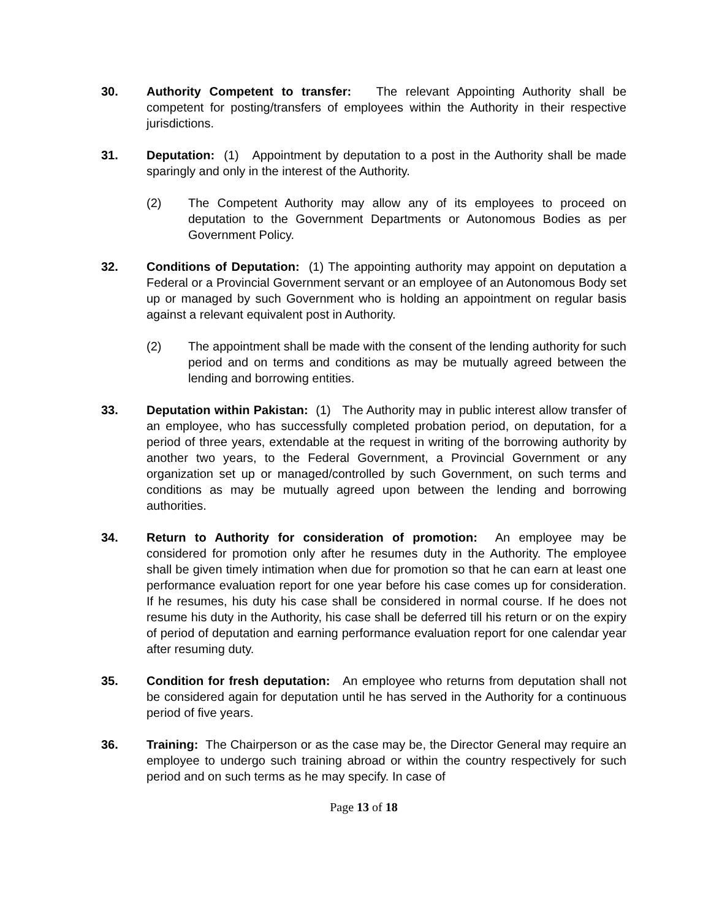30. Authority Competent to transfer: The relevant Appointing Authority shall be competent for posting/transfers of employees within the Authority in their respective jurisdictions.
31. Deputation: (1) Appointment by deputation to a post in the Authority shall be made sparingly and only in the interest of the Authority.
(2) The Competent Authority may allow any of its employees to proceed on deputation to the Government Departments or Autonomous Bodies as per Government Policy.
32. Conditions of Deputation: (1) The appointing authority may appoint on deputation a Federal or a Provincial Government servant or an employee of an Autonomous Body set up or managed by such Government who is holding an appointment on regular basis against a relevant equivalent post in Authority.
(2) The appointment shall be made with the consent of the lending authority for such period and on terms and conditions as may be mutually agreed between the lending and borrowing entities.
33. Deputation within Pakistan: (1) The Authority may in public interest allow transfer of an employee, who has successfully completed probation period, on deputation, for a period of three years, extendable at the request in writing of the borrowing authority by another two years, to the Federal Government, a Provincial Government or any organization set up or managed/controlled by such Government, on such terms and conditions as may be mutually agreed upon between the lending and borrowing authorities.
34. Return to Authority for consideration of promotion: An employee may be considered for promotion only after he resumes duty in the Authority. The employee shall be given timely intimation when due for promotion so that he can earn at least one performance evaluation report for one year before his case comes up for consideration. If he resumes, his duty his case shall be considered in normal course. If he does not resume his duty in the Authority, his case shall be deferred till his return or on the expiry of period of deputation and earning performance evaluation report for one calendar year after resuming duty.
35. Condition for fresh deputation: An employee who returns from deputation shall not be considered again for deputation until he has served in the Authority for a continuous period of five years.
36. Training: The Chairperson or as the case may be, the Director General may require an employee to undergo such training abroad or within the country respectively for such period and on such terms as he may specify. In case of
Page 13 of 18